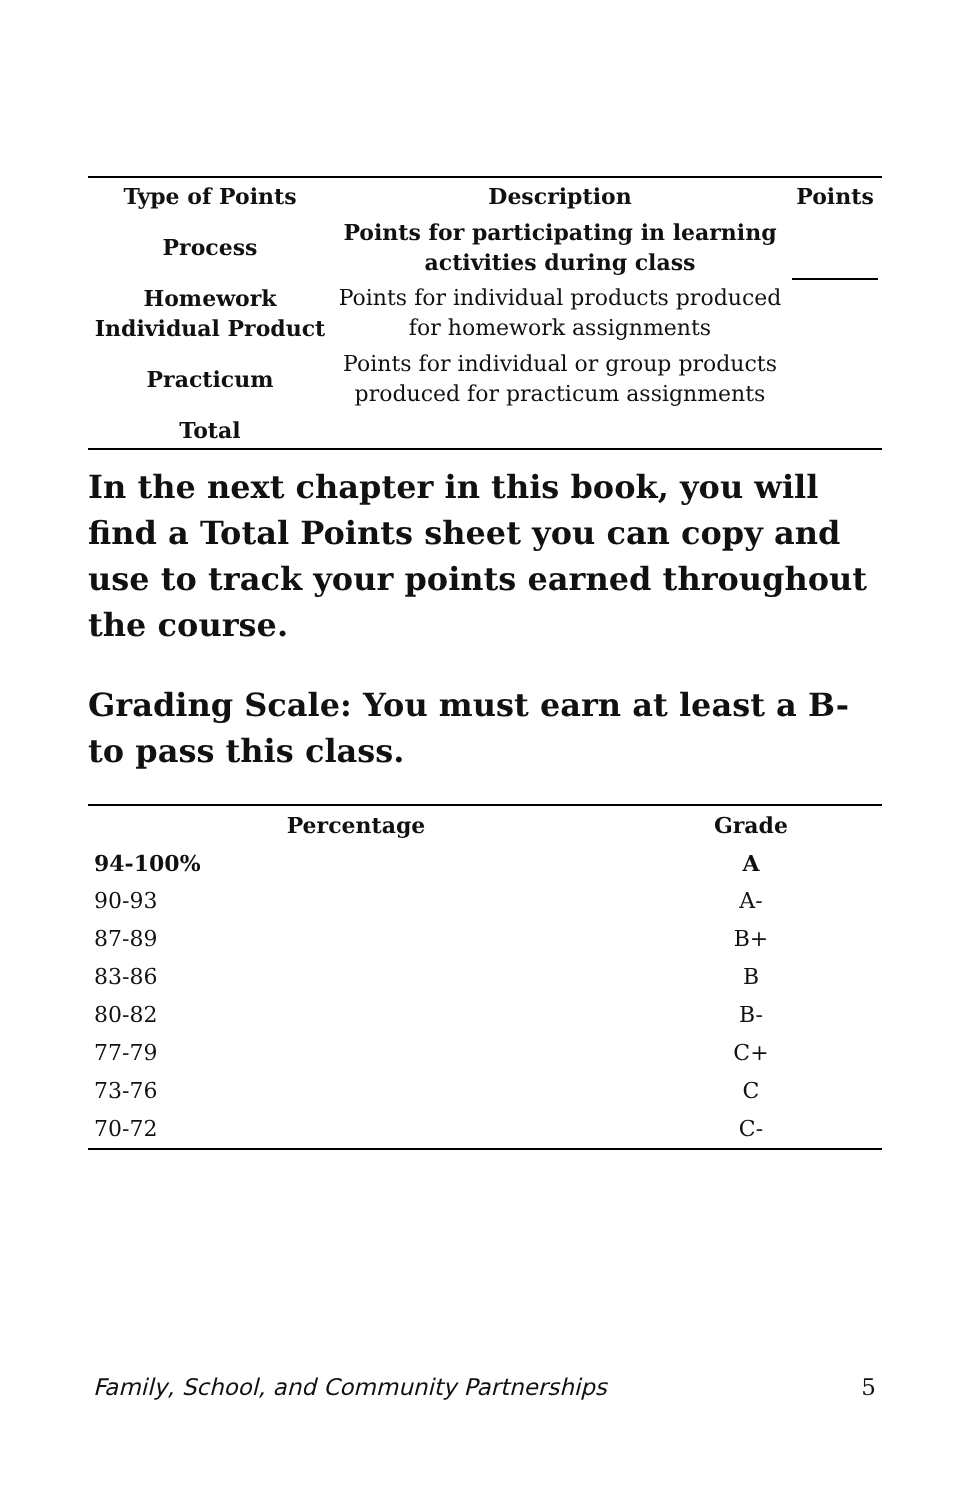| Type of Points | Description | Points |
| --- | --- | --- |
| Process | Points for participating in learning activities during class | |
| Homework Individual Product | Points for individual products produced for homework assignments | |
| Practicum | Points for individual or group products produced for practicum assignments | |
| Total | | |
In the next chapter in this book, you will find a Total Points sheet you can copy and use to track your points earned throughout the course.
Grading Scale: You must earn at least a B- to pass this class.
| Percentage | Grade |
| --- | --- |
| 94-100% | A |
| 90-93 | A- |
| 87-89 | B+ |
| 83-86 | B |
| 80-82 | B- |
| 77-79 | C+ |
| 73-76 | C |
| 70-72 | C- |
Family, School, and Community Partnerships 5